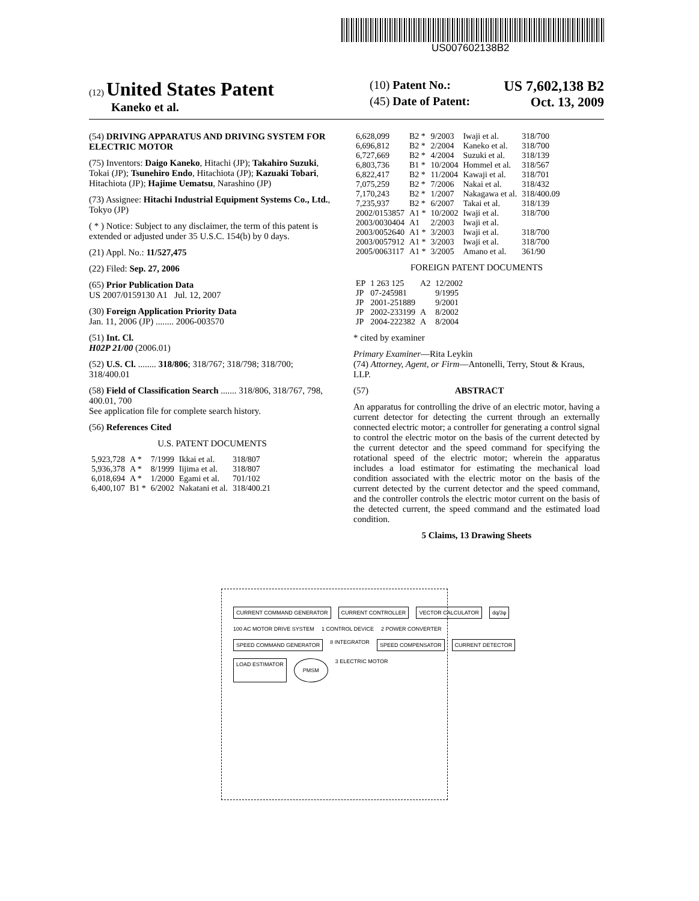US007602138B2
(12) United States Patent
Kaneko et al.
(10) Patent No.: US 7,602,138 B2
(45) Date of Patent: Oct. 13, 2009
(54) DRIVING APPARATUS AND DRIVING SYSTEM FOR ELECTRIC MOTOR
(75) Inventors: Daigo Kaneko, Hitachi (JP); Takahiro Suzuki, Tokai (JP); Tsunehiro Endo, Hitachiota (JP); Kazuaki Tobari, Hitachiota (JP); Hajime Uematsu, Narashino (JP)
(73) Assignee: Hitachi Industrial Equipment Systems Co., Ltd., Tokyo (JP)
( * ) Notice: Subject to any disclaimer, the term of this patent is extended or adjusted under 35 U.S.C. 154(b) by 0 days.
(21) Appl. No.: 11/527,475
(22) Filed: Sep. 27, 2006
(65) Prior Publication Data
US 2007/0159130 A1 Jul. 12, 2007
(30) Foreign Application Priority Data
Jan. 11, 2006 (JP) ........ 2006-003570
(51) Int. Cl.
H02P 21/00 (2006.01)
(52) U.S. Cl. ........ 318/806; 318/767; 318/798; 318/700; 318/400.01
(58) Field of Classification Search ....... 318/806, 318/767, 798, 400.01, 700
See application file for complete search history.
(56) References Cited
U.S. PATENT DOCUMENTS
| 5,923,728 | A * | 7/1999 | Ikkai et al. | 318/807 |
| 5,936,378 | A * | 8/1999 | Iijima et al. | 318/807 |
| 6,018,694 | A * | 1/2000 | Egami et al. | 701/102 |
| 6,400,107 | B1 * | 6/2002 | Nakatani et al. | 318/400.21 |
| 6,628,099 | B2 * | 9/2003 | Iwaji et al. | 318/700 |
| 6,696,812 | B2 * | 2/2004 | Kaneko et al. | 318/700 |
| 6,727,669 | B2 * | 4/2004 | Suzuki et al. | 318/139 |
| 6,803,736 | B1 * | 10/2004 | Hommel et al. | 318/567 |
| 6,822,417 | B2 * | 11/2004 | Kawaji et al. | 318/701 |
| 7,075,259 | B2 * | 7/2006 | Nakai et al. | 318/432 |
| 7,170,243 | B2 * | 1/2007 | Nakagawa et al. | 318/400.09 |
| 7,235,937 | B2 * | 6/2007 | Takai et al. | 318/139 |
| 2002/0153857 | A1 * | 10/2002 | Iwaji et al. | 318/700 |
| 2003/0030404 | A1 | 2/2003 | Iwaji et al. | |
| 2003/0052640 | A1 * | 3/2003 | Iwaji et al. | 318/700 |
| 2003/0057912 | A1 * | 3/2003 | Iwaji et al. | 318/700 |
| 2005/0063117 | A1 * | 3/2005 | Amano et al. | 361/90 |
FOREIGN PATENT DOCUMENTS
| EP | 1 263 125 | A2 | 12/2002 |
| JP | 07-245981 | | 9/1995 |
| JP | 2001-251889 | | 9/2001 |
| JP | 2002-233199 | A | 8/2002 |
| JP | 2004-222382 | A | 8/2004 |
* cited by examiner
Primary Examiner—Rita Leykin
(74) Attorney, Agent, or Firm—Antonelli, Terry, Stout & Kraus, LLP.
(57) ABSTRACT
An apparatus for controlling the drive of an electric motor, having a current detector for detecting the current through an externally connected electric motor; a controller for generating a control signal to control the electric motor on the basis of the current detected by the current detector and the speed command for specifying the rotational speed of the electric motor; wherein the apparatus includes a load estimator for estimating the mechanical load condition associated with the electric motor on the basis of the current detected by the current detector and the speed command, and the controller controls the electric motor current on the basis of the detected current, the speed command and the estimated load condition.
5 Claims, 13 Drawing Sheets
CURRENT COMMAND GENERATOR CURRENT CONTROLLER VECTOR CALCULATOR dq/3φ 100 AC MOTOR DRIVE SYSTEM 1 CONTROL DEVICE 2 POWER CONVERTER SPEED COMMAND GENERATOR 8 INTEGRATOR SPEED COMPENSATOR CURRENT DETECTOR LOAD ESTIMATOR PMSM 3 ELECTRIC MOTOR